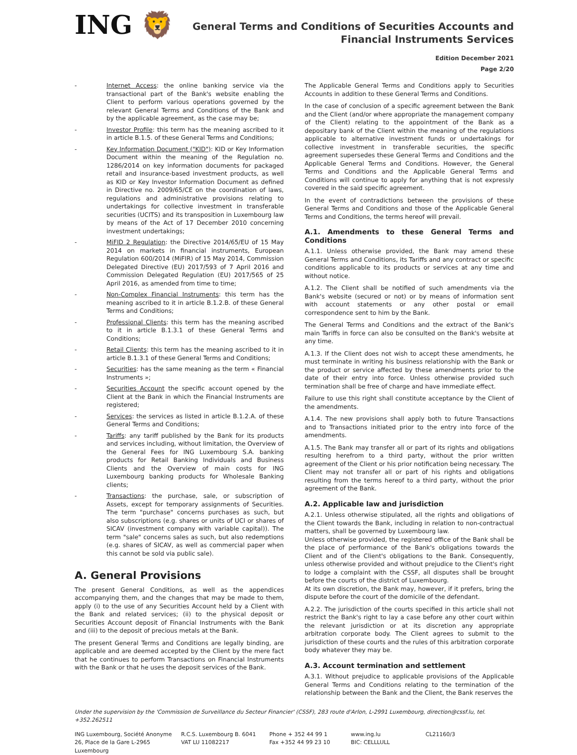ING 🦁
General Terms and Conditions of Securities Accounts and
Financial Instruments Services
Edition December 2021
Page 2/20
Internet Access: the online banking service via the transactional part of the Bank's website enabling the Client to perform various operations governed by the relevant General Terms and Conditions of the Bank and by the applicable agreement, as the case may be;
Investor Profile: this term has the meaning ascribed to it in article B.1.5. of these General Terms and Conditions;
Key Information Document ("KID"): KID or Key Information Document within the meaning of the Regulation no. 1286/2014 on key information documents for packaged retail and insurance-based investment products, as well as KID or Key Investor Information Document as defined in Directive no. 2009/65/CE on the coordination of laws, regulations and administrative provisions relating to undertakings for collective investment in transferable securities (UCITS) and its transposition in Luxembourg law by means of the Act of 17 December 2010 concerning investment undertakings;
MiFID 2 Regulation: the Directive 2014/65/EU of 15 May 2014 on markets in financial instruments, European Regulation 600/2014 (MiFIR) of 15 May 2014, Commission Delegated Directive (EU) 2017/593 of 7 April 2016 and Commission Delegated Regulation (EU) 2017/565 of 25 April 2016, as amended from time to time;
Non-Complex Financial Instruments: this term has the meaning ascribed to it in article B.1.2.B. of these General Terms and Conditions;
Professional Clients: this term has the meaning ascribed to it in article B.1.3.1 of these General Terms and Conditions;
Retail Clients: this term has the meaning ascribed to it in article B.1.3.1 of these General Terms and Conditions;
Securities: has the same meaning as the term « Financial Instruments »;
Securities Account the specific account opened by the Client at the Bank in which the Financial Instruments are registered;
Services: the services as listed in article B.1.2.A. of these General Terms and Conditions;
Tariffs: any tariff published by the Bank for its products and services including, without limitation, the Overview of the General Fees for ING Luxembourg S.A. banking products for Retail Banking Individuals and Business Clients and the Overview of main costs for ING Luxembourg banking products for Wholesale Banking clients;
Transactions: the purchase, sale, or subscription of Assets, except for temporary assignments of Securities. The term "purchase" concerns purchases as such, but also subscriptions (e.g. shares or units of UCI or shares of SICAV (investment company with variable capital)). The term "sale" concerns sales as such, but also redemptions (e.g. shares of SICAV, as well as commercial paper when this cannot be sold via public sale).
A. General Provisions
The present General Conditions, as well as the appendices accompanying them, and the changes that may be made to them, apply (i) to the use of any Securities Account held by a Client with the Bank and related services; (ii) to the physical deposit or Securities Account deposit of Financial Instruments with the Bank and (iii) to the deposit of precious metals at the Bank.
The present General Terms and Conditions are legally binding, are applicable and are deemed accepted by the Client by the mere fact that he continues to perform Transactions on Financial Instruments with the Bank or that he uses the deposit services of the Bank.
The Applicable General Terms and Conditions apply to Securities Accounts in addition to these General Terms and Conditions.
In the case of conclusion of a specific agreement between the Bank and the Client (and/or where appropriate the management company of the Client) relating to the appointment of the Bank as a depositary bank of the Client within the meaning of the regulations applicable to alternative investment funds or undertakings for collective investment in transferable securities, the specific agreement supersedes these General Terms and Conditions and the Applicable General Terms and Conditions. However, the General Terms and Conditions and the Applicable General Terms and Conditions will continue to apply for anything that is not expressly covered in the said specific agreement.
In the event of contradictions between the provisions of these General Terms and Conditions and those of the Applicable General Terms and Conditions, the terms hereof will prevail.
A.1. Amendments to these General Terms and Conditions
A.1.1. Unless otherwise provided, the Bank may amend these General Terms and Conditions, its Tariffs and any contract or specific conditions applicable to its products or services at any time and without notice.
A.1.2. The Client shall be notified of such amendments via the Bank's website (secured or not) or by means of information sent with account statements or any other postal or email correspondence sent to him by the Bank.
The General Terms and Conditions and the extract of the Bank's main Tariffs in force can also be consulted on the Bank's website at any time.
A.1.3. If the Client does not wish to accept these amendments, he must terminate in writing his business relationship with the Bank or the product or service affected by these amendments prior to the date of their entry into force. Unless otherwise provided such termination shall be free of charge and have immediate effect.
Failure to use this right shall constitute acceptance by the Client of the amendments.
A.1.4. The new provisions shall apply both to future Transactions and to Transactions initiated prior to the entry into force of the amendments.
A.1.5. The Bank may transfer all or part of its rights and obligations resulting herefrom to a third party, without the prior written agreement of the Client or his prior notification being necessary. The Client may not transfer all or part of his rights and obligations resulting from the terms hereof to a third party, without the prior agreement of the Bank.
A.2. Applicable law and jurisdiction
A.2.1. Unless otherwise stipulated, all the rights and obligations of the Client towards the Bank, including in relation to non-contractual matters, shall be governed by Luxembourg law.
Unless otherwise provided, the registered office of the Bank shall be the place of performance of the Bank's obligations towards the Client and of the Client's obligations to the Bank. Consequently, unless otherwise provided and without prejudice to the Client's right to lodge a complaint with the CSSF, all disputes shall be brought before the courts of the district of Luxembourg.
At its own discretion, the Bank may, however, if it prefers, bring the dispute before the court of the domicile of the defendant.
A.2.2. The jurisdiction of the courts specified in this article shall not restrict the Bank's right to lay a case before any other court within the relevant jurisdiction or at its discretion any appropriate arbitration corporate body. The Client agrees to submit to the jurisdiction of these courts and the rules of this arbitration corporate body whatever they may be.
A.3. Account termination and settlement
A.3.1. Without prejudice to applicable provisions of the Applicable General Terms and Conditions relating to the termination of the relationship between the Bank and the Client, the Bank reserves the
Under the supervision by the 'Commission de Surveillance du Secteur Financier' (CSSF), 283 route d'Arlon, L-2991 Luxembourg, direction@cssf.lu, tel. +352.262511
ING Luxembourg, Société Anonyme
26, Place de la Gare L-2965 Luxembourg
R.C.S. Luxembourg B. 6041
VAT LU 11082217
Phone + 352 44 99 1
Fax +352 44 99 23 10
www.ing.lu
BIC: CELLLULL
CL21160/3